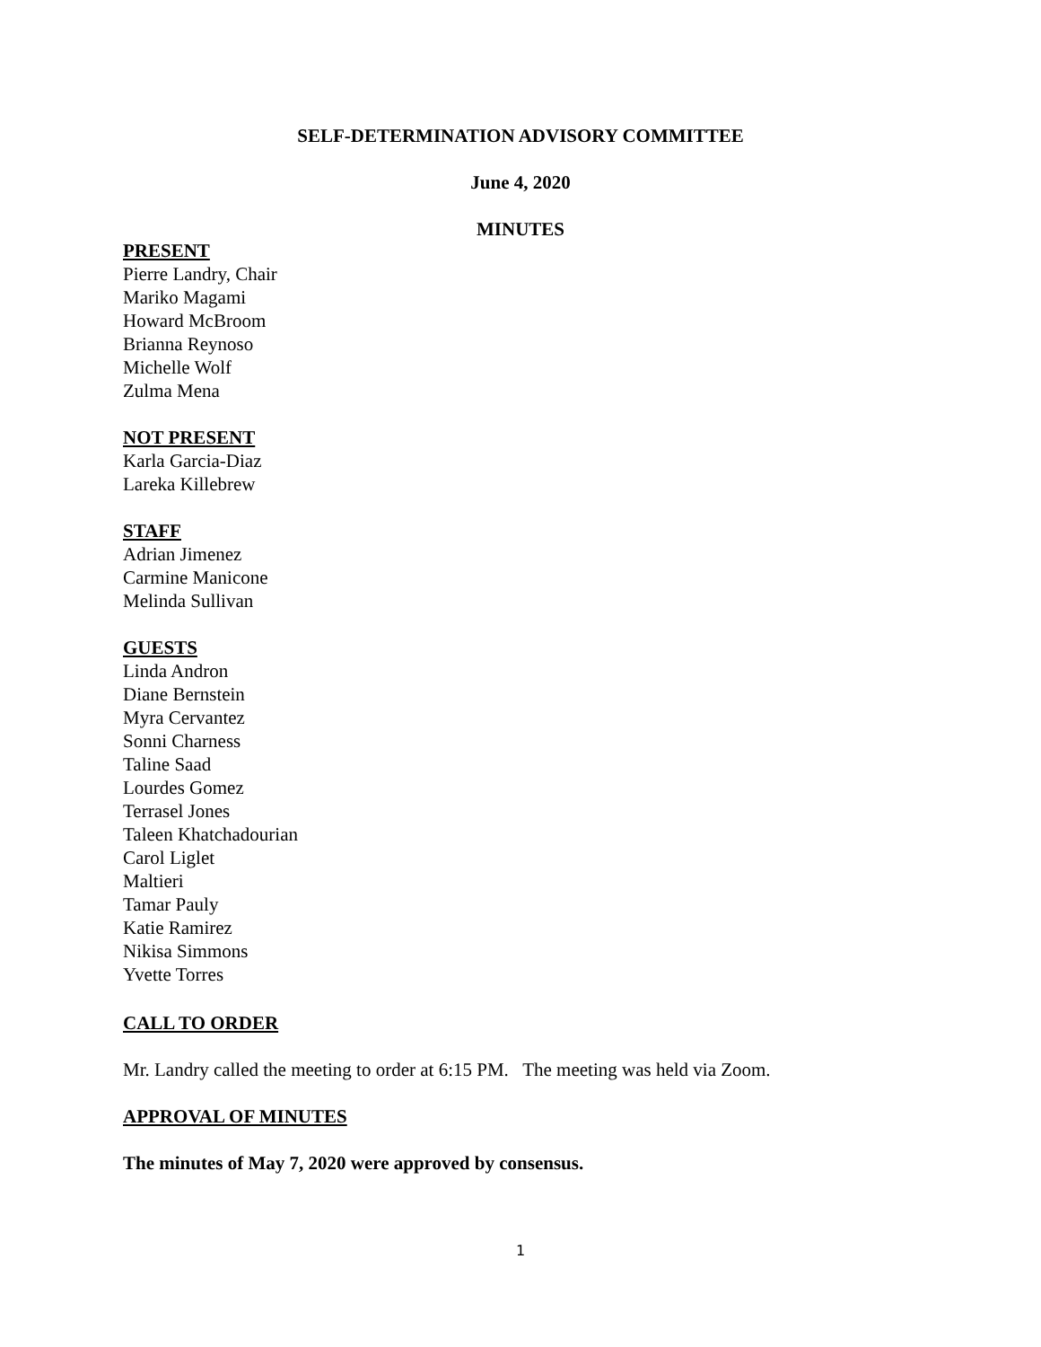SELF-DETERMINATION ADVISORY COMMITTEE
June 4, 2020
MINUTES
PRESENT
Pierre Landry, Chair
Mariko Magami
Howard McBroom
Brianna Reynoso
Michelle Wolf
Zulma Mena
NOT PRESENT
Karla Garcia-Diaz
Lareka Killebrew
STAFF
Adrian Jimenez
Carmine Manicone
Melinda Sullivan
GUESTS
Linda Andron
Diane Bernstein
Myra Cervantez
Sonni Charness
Taline Saad
Lourdes Gomez
Terrasel Jones
Taleen Khatchadourian
Carol Liglet
Maltieri
Tamar Pauly
Katie Ramirez
Nikisa Simmons
Yvette Torres
CALL TO ORDER
Mr. Landry called the meeting to order at 6:15 PM. The meeting was held via Zoom.
APPROVAL OF MINUTES
The minutes of May 7, 2020 were approved by consensus.
1